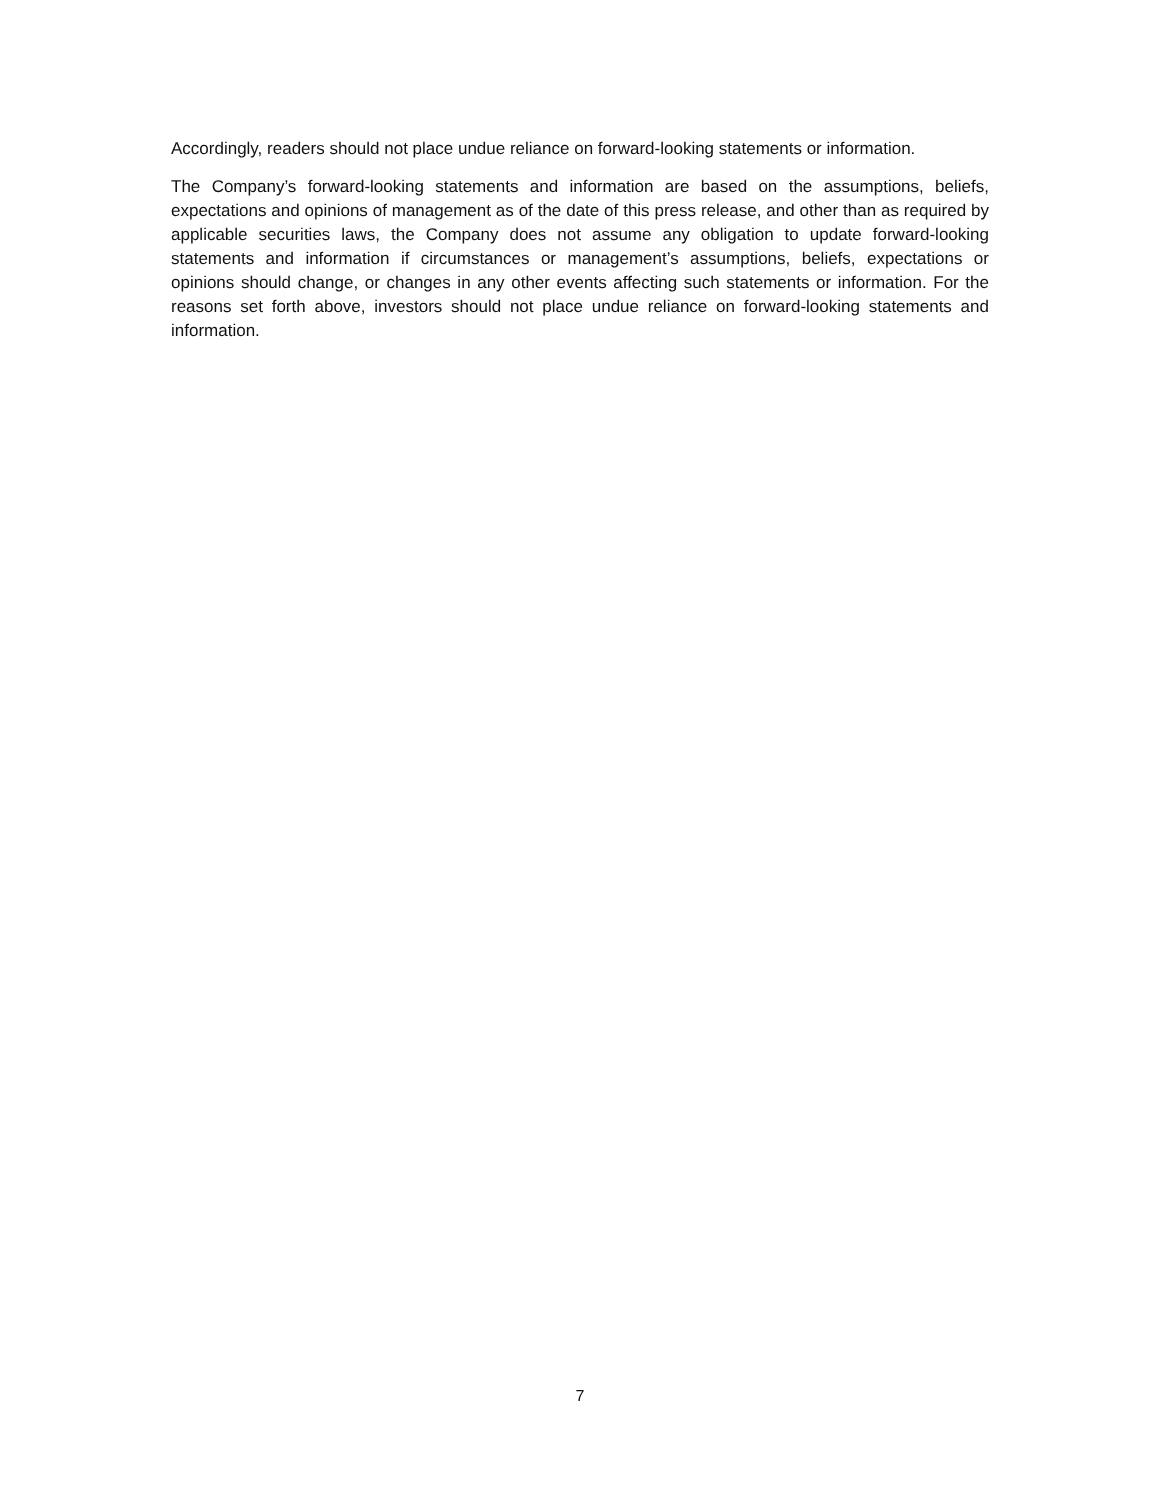Accordingly, readers should not place undue reliance on forward-looking statements or information.
The Company’s forward-looking statements and information are based on the assumptions, beliefs, expectations and opinions of management as of the date of this press release, and other than as required by applicable securities laws, the Company does not assume any obligation to update forward-looking statements and information if circumstances or management’s assumptions, beliefs, expectations or opinions should change, or changes in any other events affecting such statements or information. For the reasons set forth above, investors should not place undue reliance on forward-looking statements and information.
7